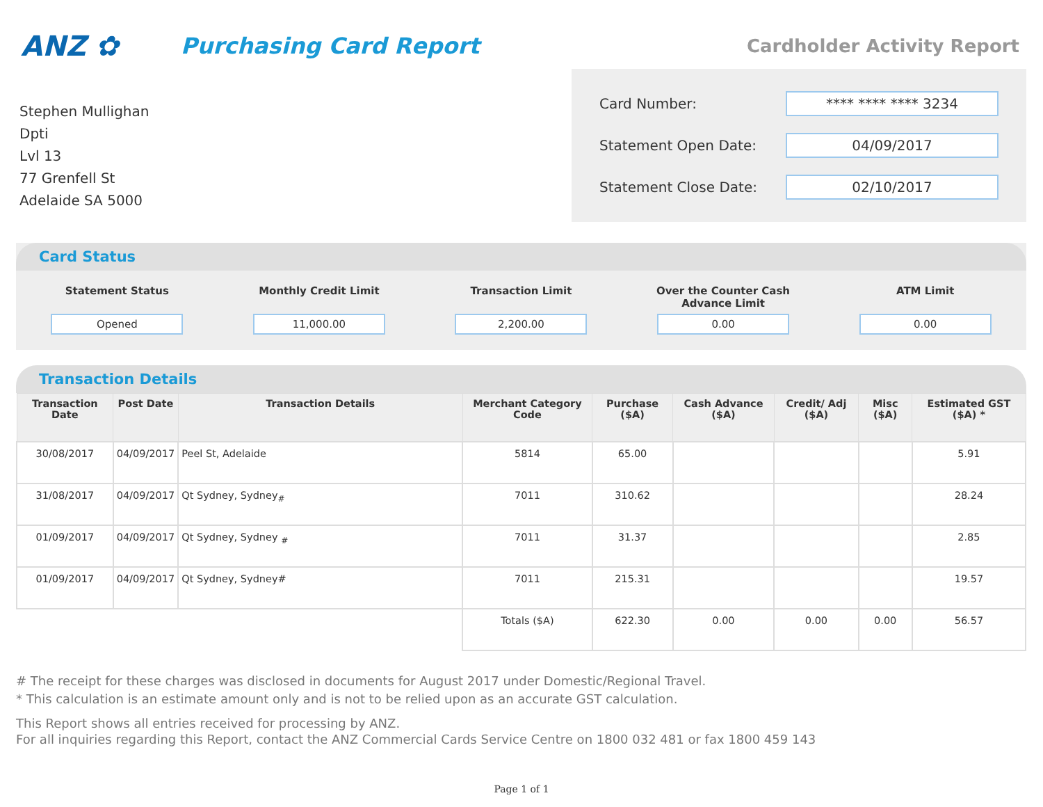ANZ ✿
Purchasing Card Report
Cardholder Activity Report
Stephen Mullighan
Dpti
Lvl 13
77 Grenfell St
Adelaide SA 5000
Card Number: **** **** **** 3234
Statement Open Date: 04/09/2017
Statement Close Date: 02/10/2017
Card Status
Statement Status
Opened
Monthly Credit Limit
11,000.00
Transaction Limit
2,200.00
Over the Counter Cash Advance Limit
0.00
ATM Limit
0.00
Transaction Details
| Transaction Date | Post Date | Transaction Details | Merchant Category Code | Purchase ($A) | Cash Advance ($A) | Credit/ Adj ($A) | Misc ($A) | Estimated GST ($A) * |
| --- | --- | --- | --- | --- | --- | --- | --- | --- |
| 30/08/2017 | 04/09/2017 | Peel St, Adelaide | 5814 | 65.00 | | | | 5.91 |
| 31/08/2017 | 04/09/2017 | Qt Sydney, Sydney<sub>#</sub> | 7011 | 310.62 | | | | 28.24 |
| 01/09/2017 | 04/09/2017 | Qt Sydney, Sydney <sub>#</sub> | 7011 | 31.37 | | | | 2.85 |
| 01/09/2017 | 04/09/2017 | Qt Sydney, Sydney# | 7011 | 215.31 | | | | 19.57 |
| | | | Totals ($A) | 622.30 | 0.00 | 0.00 | 0.00 | 56.57 |
# The receipt for these charges was disclosed in documents for August 2017 under Domestic/Regional Travel.
* This calculation is an estimate amount only and is not to be relied upon as an accurate GST calculation.
This Report shows all entries received for processing by ANZ.
For all inquiries regarding this Report, contact the ANZ Commercial Cards Service Centre on 1800 032 481 or fax 1800 459 143
Page 1 of 1